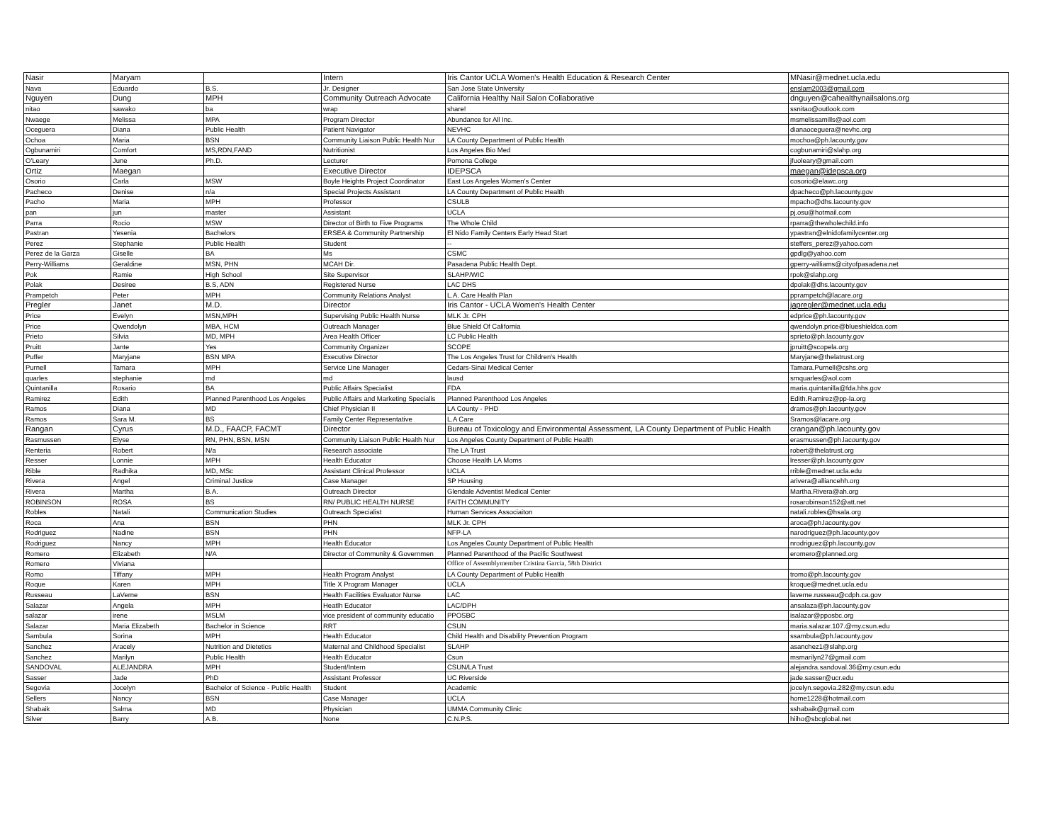| Nasir | Maryam | | Intern | Iris Cantor UCLA Women's Health Education & Research Center | MNasir@mednet.ucla.edu |
| Nava | Eduardo | B.S. | Jr. Designer | San Jose State University | enslam2003@gmail.com |
| Nguyen | Dung | MPH | Community Outreach Advocate | California Healthy Nail Salon Collaborative | dnguyen@cahealthynailsalons.org |
| nitao | sawako | ba | wrap | share! | ssnitao@outlook.com |
| Nwaege | Melissa | MPA | Program Director | Abundance for All Inc. | msmelissamills@aol.com |
| Oceguera | Diana | Public Health | Patient Navigator | NEVHC | dianaoceguera@nevhc.org |
| Ochoa | Maria | BSN | Community Liaison Public Health Nur | LA County Department of Public Health | mochoa@ph.lacounty.gov |
| Ogbunamiri | Comfort | MS,RDN,FAND | Nutritionist | Los Angeles Bio Med | cogbunamiri@slahp.org |
| O'Leary | June | Ph.D. | Lecturer | Pomona College | jfuoleary@gmail.com |
| Ortiz | Maegan | | Executive Director | IDEPSCA | maegan@idepsca.org |
| Osorio | Carla | MSW | Boyle Heights Project Coordinator | East Los Angeles Women's Center | cosorio@elawc.org |
| Pacheco | Denise | n/a | Special Projects Assistant | LA County Department of Public Health | dpacheco@ph.lacounty.gov |
| Pacho | Maria | MPH | Professor | CSULB | mpacho@dhs.lacounty.gov |
| pan | jun | master | Assistant | UCLA | pj.osu@hotmail.com |
| Parra | Rocio | MSW | Director of Birth to Five Programs | The Whole Child | rparra@thewholechild.info |
| Pastran | Yesenia | Bachelors | ERSEA & Community Partnership | El Nido Family Centers Early Head Start | ypastran@elnidofamilycenter.org |
| Perez | Stephanie | Public Health | Student | -- | steffers_perez@yahoo.com |
| Perez de la Garza | Giselle | BA | Ms | CSMC | gpdlg@yahoo.com |
| Perry-Williams | Geraldine | MSN, PHN | MCAH Dir. | Pasadena Public Health Dept. | gperry-williams@cityofpasadena.net |
| Pok | Ramie | High School | Site Supervisor | SLAHP/WIC | rpok@slahp.org |
| Polak | Desiree | B.S, ADN | Registered Nurse | LAC DHS | dpolak@dhs.lacounty.gov |
| Prampetch | Peter | MPH | Community Relations Analyst | L.A. Care Health Plan | pprampetch@lacare.org |
| Pregler | Janet | M.D. | Director | Iris Cantor - UCLA Women's Health Center | japregler@mednet.ucla.edu |
| Price | Evelyn | MSN,MPH | Supervising Public Health Nurse | MLK Jr. CPH | edprice@ph.lacounty.gov |
| Price | Qwendolyn | MBA, HCM | Outreach Manager | Blue Shield Of California | qwendolyn.price@blueshieldca.com |
| Prieto | Silvia | MD, MPH | Area Health Officer | LC Public Health | sprieto@ph.lacounty.gov |
| Pruitt | Jante | Yes | Community Organizer | SCOPE | jpruitt@scopela.org |
| Puffer | Maryjane | BSN MPA | Executive Director | The Los Angeles Trust for Children's Health | Maryjane@thelatrust.org |
| Purnell | Tamara | MPH | Service Line Manager | Cedars-Sinai Medical Center | Tamara.Purnell@cshs.org |
| quarles | stephanie | md | md | lausd | smquarles@aol.com |
| Quintanilla | Rosario | BA | Public Affairs Specialist | FDA | maria.quintanilla@fda.hhs.gov |
| Ramirez | Edith | Planned Parenthood Los Angeles | Public Affairs and Marketing Specialis | Planned Parenthood Los Angeles | Edith.Ramirez@pp-la.org |
| Ramos | Diana | MD | Chief Physician II | LA County - PHD | dramos@ph.lacounty.gov |
| Ramos | Sara M. | BS | Family Center Representative | L.A Care | Sramos@lacare.org |
| Rangan | Cyrus | M.D., FAACP, FACMT | Director | Bureau of Toxicology and Environmental Assessment, LA County Department of Public Health | crangan@ph.lacounty.gov |
| Rasmussen | Elyse | RN, PHN, BSN, MSN | Community Liaison Public Health Nur | Los Angeles County Department of Public Health | erasmussen@ph.lacounty.gov |
| Renteria | Robert | N/a | Research associate | The LA Trust | robert@thelatrust.org |
| Resser | Lonnie | MPH | Health Educator | Choose Health LA Moms | lresser@ph.lacounty.gov |
| Rible | Radhika | MD, MSc | Assistant Clinical Professor | UCLA | rrible@mednet.ucla.edu |
| Rivera | Angel | Criminal Justice | Case Manager | SP Housing | arivera@alliancehh.org |
| Rivera | Martha | B.A. | Outreach Director | Glendale Adventist Medical Center | Martha.Rivera@ah.org |
| ROBINSON | ROSA | BS | RN/ PUBLIC HEALTH NURSE | FAITH COMMUNITY | rosarobinson152@att.net |
| Robles | Natali | Communication Studies | Outreach Specialist | Human Services Associaiton | natali.robles@hsala.org |
| Roca | Ana | BSN | PHN | MLK Jr. CPH | aroca@ph.lacounty.gov |
| Rodriguez | Nadine | BSN | PHN | NFP-LA | narodriguez@ph.lacounty.gov |
| Rodriguez | Nancy | MPH | Health Educator | Los Angeles County Department of Public Health | nrodriguez@ph.lacounty.gov |
| Romero | Elizabeth | N/A | Director of Community & Governmen | Planned Parenthood of the Pacific Southwest | eromero@planned.org |
| Romero | Viviana | | | Office of Assemblymember Cristina Garcia, 58th District | |
| Romo | Tiffany | MPH | Health Program Analyst | LA County Department of Public Health | tromo@ph.lacounty.gov |
| Roque | Karen | MPH | Title X Program Manager | UCLA | kroque@mednet.ucla.edu |
| Russeau | LaVerne | BSN | Health Facilities Evaluator Nurse | LAC | laverne.russeau@cdph.ca.gov |
| Salazar | Angela | MPH | Heatlh Educator | LAC/DPH | ansalaza@ph.lacounty.gov |
| salazar | irene | MSLM | vice president of community educatio | PPOSBC | isalazar@pposbc.org |
| Salazar | Maria Elizabeth | Bachelor in Science | RRT | CSUN | maria.salazar.107.@my.csun.edu |
| Sambula | Sorina | MPH | Health Educator | Child Health and Disability Prevention Program | ssambula@ph.lacounty.gov |
| Sanchez | Aracely | Nutrition and Dietetics | Maternal and Childhood Specialist | SLAHP | asanchez1@slahp.org |
| Sanchez | Marilyn | Public Health | Health Educator | Csun | msmarilyn27@gmail.com |
| SANDOVAL | ALEJANDRA | MPH | Student/Intern | CSUN/LA Trust | alejandra.sandoval.36@my.csun.edu |
| Sasser | Jade | PhD | Assistant Professor | UC Riverside | jade.sasser@ucr.edu |
| Segovia | Jocelyn | Bachelor of Science - Public Health | Student | Academic | jocelyn.segovia.282@my.csun.edu |
| Sellers | Nancy | BSN | Case Manager | UCLA | home1228@hotmail.com |
| Shabaik | Salma | MD | Physician | UMMA Community Clinic | sshabaik@gmail.com |
| Silver | Barry | A.B. | None | C.N.P.S. | hiiho@sbcglobal.net |